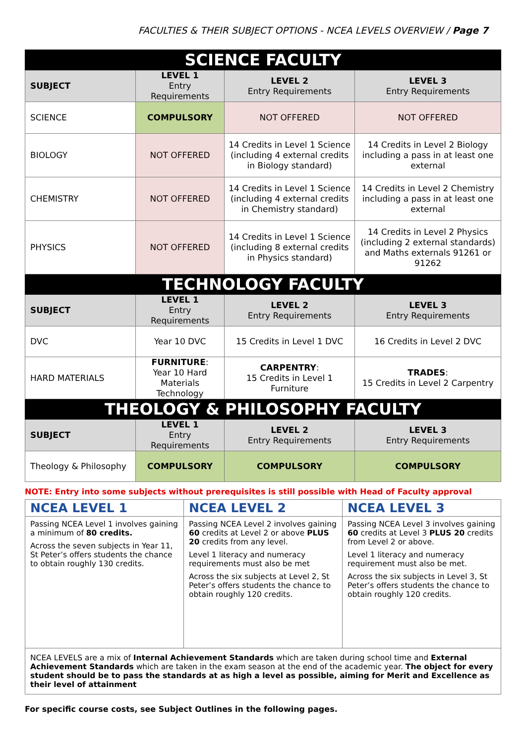FACULTIES & THEIR SUBJECT OPTIONS - NCEA LEVELS OVERVIEW / Page 7
| SCIENCE FACULTY | | | |
| --- | --- | --- | --- |
| SUBJECT | LEVEL 1 Entry Requirements | LEVEL 2 Entry Requirements | LEVEL 3 Entry Requirements |
| SCIENCE | COMPULSORY | NOT OFFERED | NOT OFFERED |
| BIOLOGY | NOT OFFERED | 14 Credits in Level 1 Science (including 4 external credits in Biology standard) | 14 Credits in Level 2 Biology including a pass in at least one external |
| CHEMISTRY | NOT OFFERED | 14 Credits in Level 1 Science (including 4 external credits in Chemistry standard) | 14 Credits in Level 2 Chemistry including a pass in at least one external |
| PHYSICS | NOT OFFERED | 14 Credits in Level 1 Science (including 8 external credits in Physics standard) | 14 Credits in Level 2 Physics (including 2 external standards) and Maths externals 91261 or 91262 |
| TECHNOLOGY FACULTY | | | |
| SUBJECT | LEVEL 1 Entry Requirements | LEVEL 2 Entry Requirements | LEVEL 3 Entry Requirements |
| DVC | Year 10 DVC | 15 Credits in Level 1 DVC | 16 Credits in Level 2 DVC |
| HARD MATERIALS | FURNITURE : Year 10 Hard Materials Technology | CARPENTRY : 15 Credits in Level 1 Furniture | TRADES : 15 Credits in Level 2 Carpentry |
| THEOLOGY & PHILOSOPHY FACULTY | | | |
| SUBJECT | LEVEL 1 Entry Requirements | LEVEL 2 Entry Requirements | LEVEL 3 Entry Requirements |
| Theology & Philosophy | COMPULSORY | COMPULSORY | COMPULSORY |
NOTE: Entry into some subjects without prerequisites is still possible with Head of Faculty approval
| NCEA LEVEL 1 | NCEA LEVEL 2 | NCEA LEVEL 3 |
| --- | --- | --- |
| Passing NCEA Level 1 involves gaining a minimum of 80 credits. Across the seven subjects in Year 11, St Peter’s offers students the chance to obtain roughly 130 credits. | Passing NCEA Level 2 involves gaining 60 credits at Level 2 or above PLUS 20 credits from any level. Level 1 literacy and numeracy requirements must also be met Across the six subjects at Level 2, St Peter’s offers students the chance to obtain roughly 120 credits. | Passing NCEA Level 3 involves gaining 60 credits at Level 3 PLUS 20 credits from Level 2 or above. Level 1 literacy and numeracy requirement must also be met. Across the six subjects in Level 3, St Peter’s offers students the chance to obtain roughly 120 credits. |
| NCEA LEVELS are a mix of Internal Achievement Standards which are taken during school time and External Achievement Standards which are taken in the exam season at the end of the academic year. The object for every student should be to pass the standards at as high a level as possible, aiming for Merit and Excellence as their level of attainment | | |
For specific course costs, see Subject Outlines in the following pages.